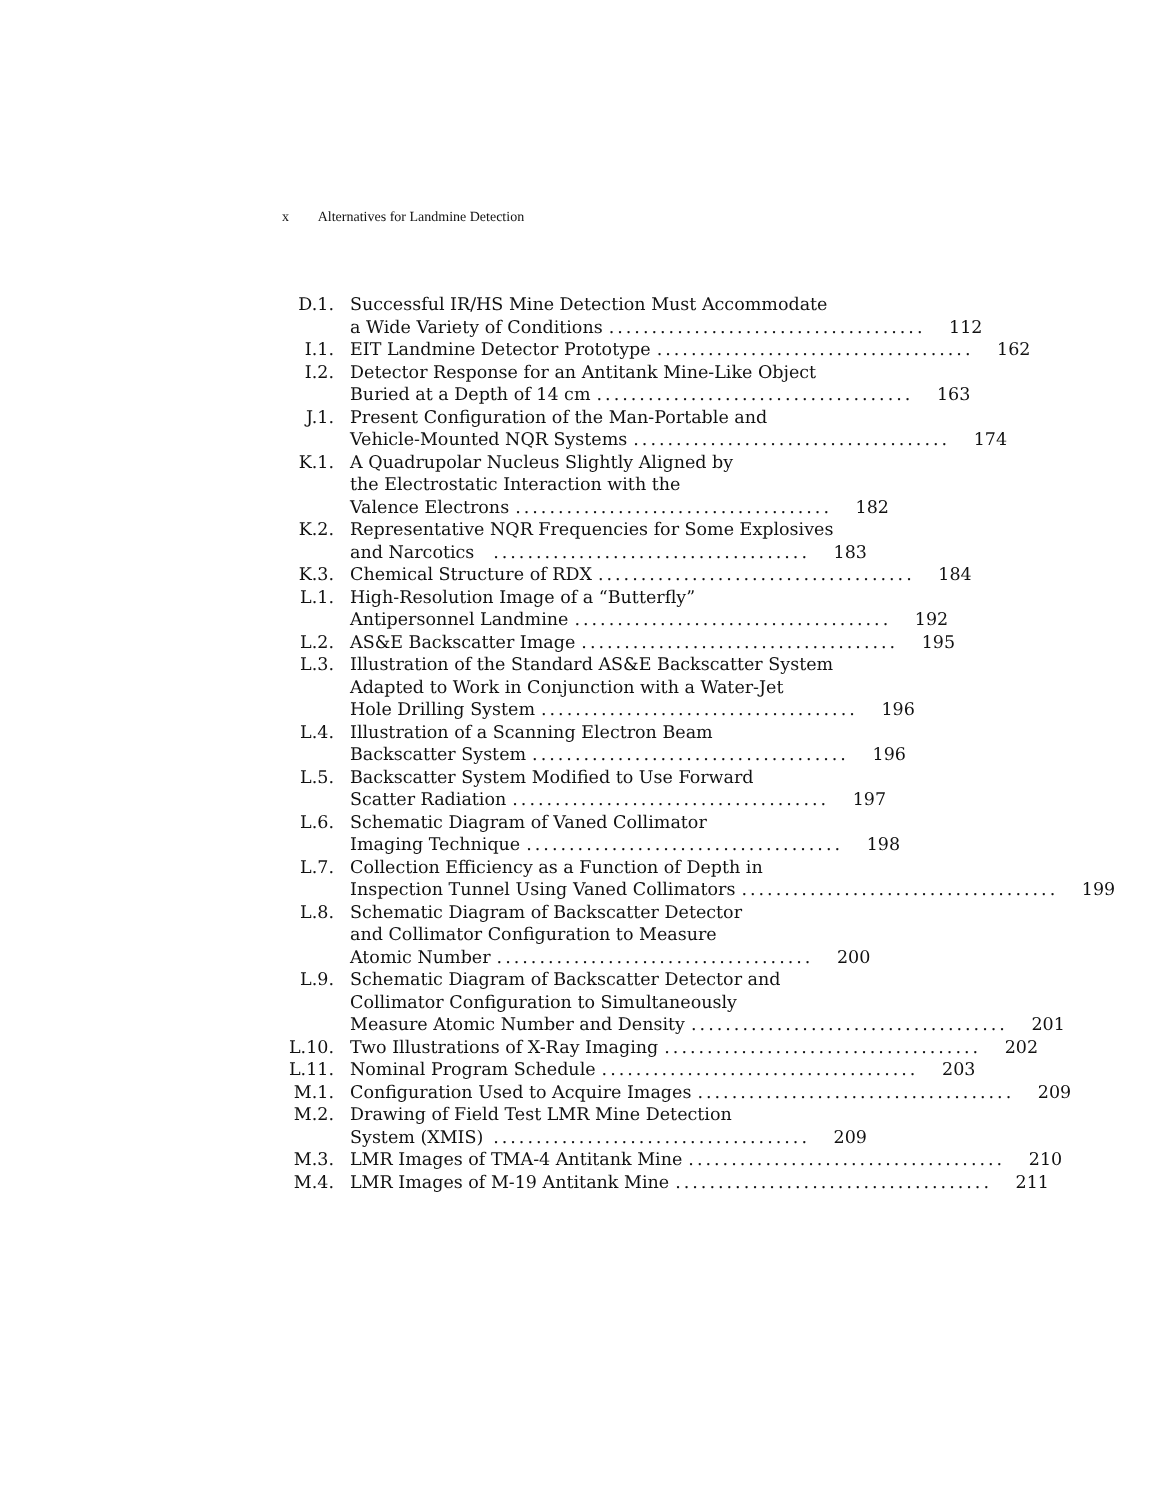x Alternatives for Landmine Detection
D.1. Successful IR/HS Mine Detection Must Accommodate
a Wide Variety of Conditions..................................... 112
I.1. EIT Landmine Detector Prototype..................................... 162
I.2. Detector Response for an Antitank Mine-Like Object
Buried at a Depth of 14 cm..................................... 163
J.1. Present Configuration of the Man-Portable and
Vehicle-Mounted NQR Systems..................................... 174
K.1. A Quadrupolar Nucleus Slightly Aligned by
the Electrostatic Interaction with the
Valence Electrons..................................... 182
K.2. Representative NQR Frequencies for Some Explosives
and Narcotics..................................... 183
K.3. Chemical Structure of RDX..................................... 184
L.1. High-Resolution Image of a “Butterfly”
Antipersonnel Landmine..................................... 192
L.2. AS&E Backscatter Image..................................... 195
L.3. Illustration of the Standard AS&E Backscatter System
Adapted to Work in Conjunction with a Water-Jet
Hole Drilling System..................................... 196
L.4. Illustration of a Scanning Electron Beam
Backscatter System..................................... 196
L.5. Backscatter System Modified to Use Forward
Scatter Radiation..................................... 197
L.6. Schematic Diagram of Vaned Collimator
Imaging Technique..................................... 198
L.7. Collection Efficiency as a Function of Depth in
Inspection Tunnel Using Vaned Collimators..................................... 199
L.8. Schematic Diagram of Backscatter Detector
and Collimator Configuration to Measure
Atomic Number..................................... 200
L.9. Schematic Diagram of Backscatter Detector and
Collimator Configuration to Simultaneously
Measure Atomic Number and Density..................................... 201
L.10.
Two Illustrations of X-Ray Imaging..................................... 202
L.11.
Nominal Program Schedule..................................... 203
M.1. Configuration Used to Acquire Images..................................... 209
M.2. Drawing of Field Test LMR Mine Detection
System (XMIS)..................................... 209
M.3. LMR Images of TMA-4 Antitank Mine..................................... 210
M.4. LMR Images of M-19 Antitank Mine..................................... 211